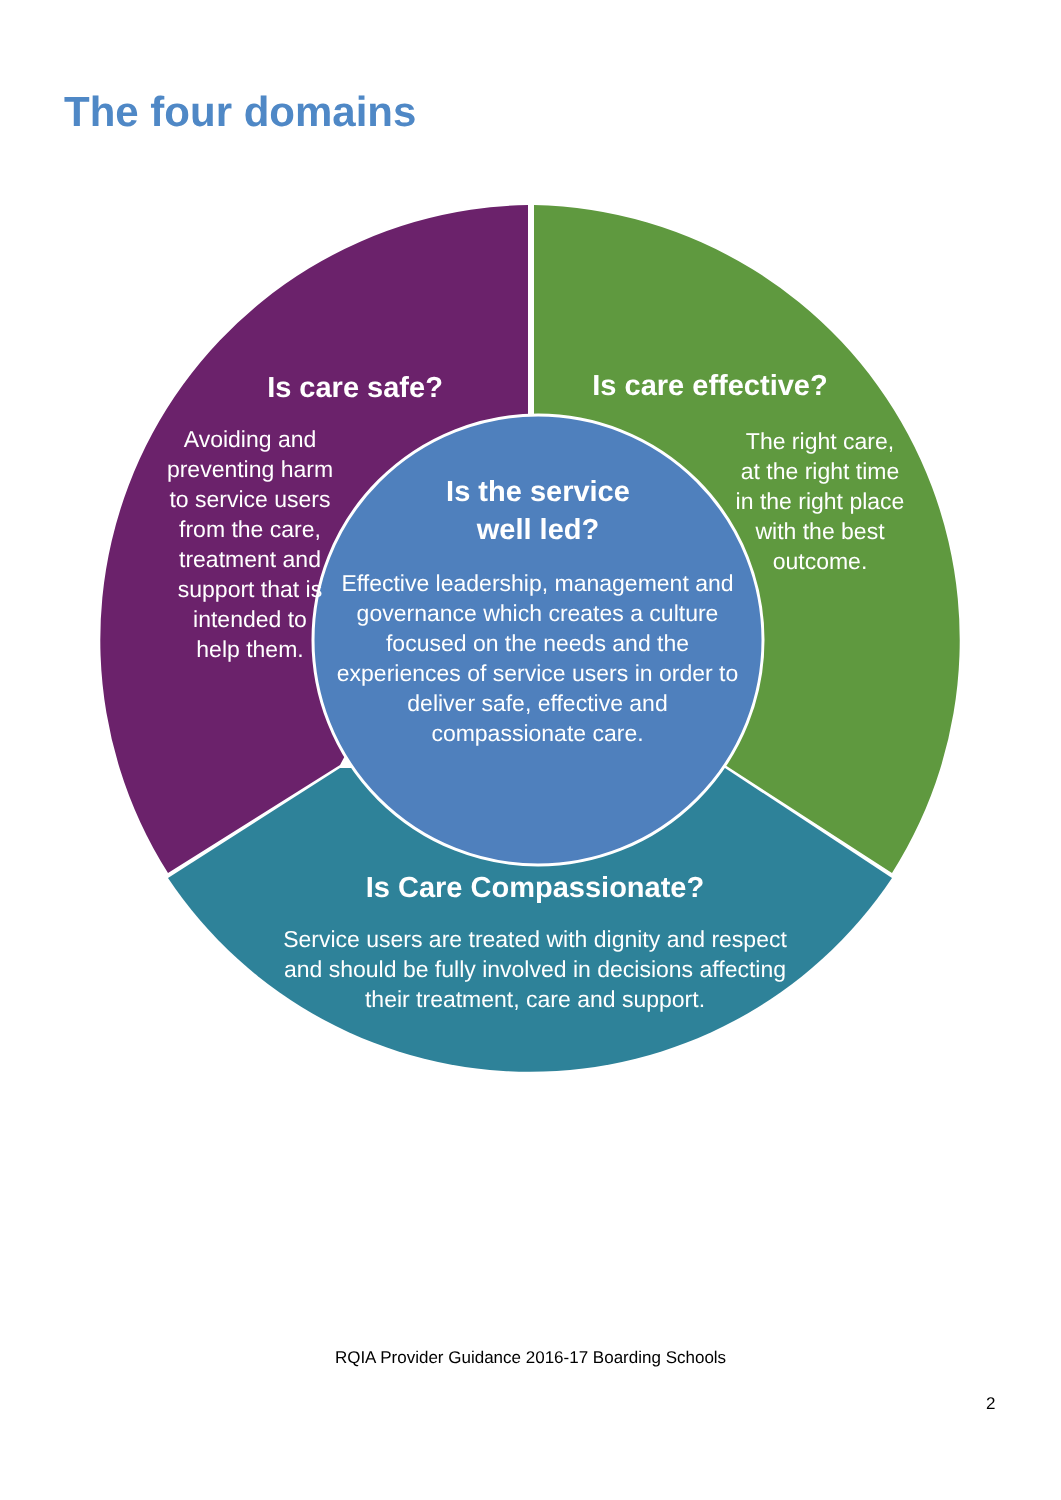The four domains
Is care safe?
Avoiding and
preventing harm
to service users
from the care,
treatment and
support that is
intended to
help them.
Is care effective?
The right care,
at the right time
in the right place
with the best
outcome.
Is the service
well led?
Effective leadership, management and governance which creates a culture focused on the needs and the experiences of service users in order to deliver safe, effective and compassionate care.
Is Care Compassionate?
Service users are treated with dignity and respect and should be fully involved in decisions affecting their treatment, care and support.
RQIA Provider Guidance 2016-17 Boarding Schools
2